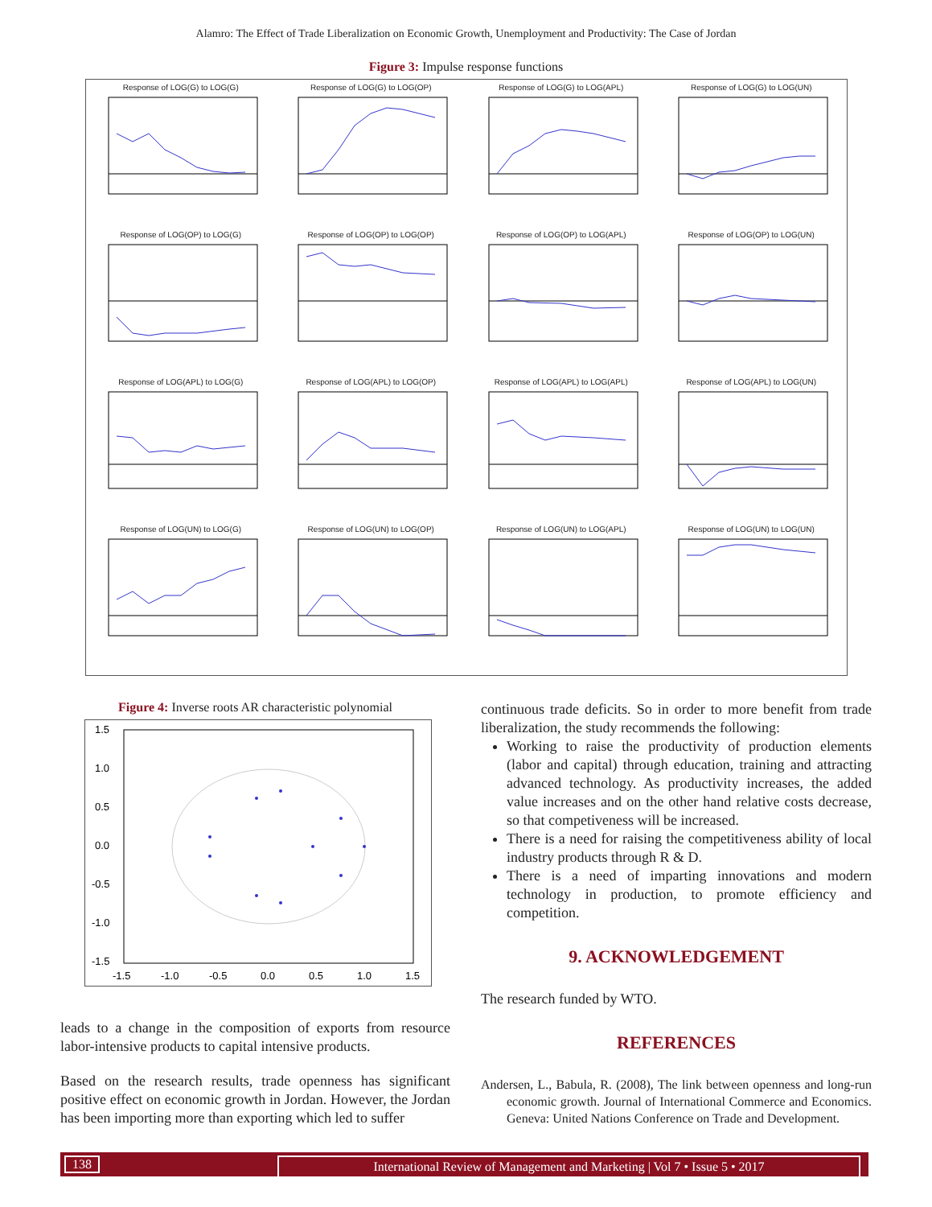Alamro: The Effect of Trade Liberalization on Economic Growth, Unemployment and Productivity: The Case of Jordan
Figure 3: Impulse response functions
Response of LOG(G) to LOG(G)
Response of LOG(G) to LOG(OP)
Response of LOG(G) to LOG(APL)
Response of LOG(G) to LOG(UN)
Response of LOG(OP) to LOG(G)
Response of LOG(OP) to LOG(OP)
Response of LOG(OP) to LOG(APL)
Response of LOG(OP) to LOG(UN)
Response of LOG(APL) to LOG(G)
Response of LOG(APL) to LOG(OP)
Response of LOG(APL) to LOG(APL)
Response of LOG(APL) to LOG(UN)
Response of LOG(UN) to LOG(G)
Response of LOG(UN) to LOG(OP)
Response of LOG(UN) to LOG(APL)
Response of LOG(UN) to LOG(UN)
Figure 4: Inverse roots AR characteristic polynomial
1.5
1.0
0.5
0.0
-0.5
-1.0
-1.5
-1.5
-1.0
-0.5
0.0
0.5
1.0
1.5
leads to a change in the composition of exports from resource labor-intensive products to capital intensive products.
Based on the research results, trade openness has significant positive effect on economic growth in Jordan. However, the Jordan has been importing more than exporting which led to suffer
continuous trade deficits. So in order to more benefit from trade liberalization, the study recommends the following:
Working to raise the productivity of production elements (labor and capital) through education, training and attracting advanced technology. As productivity increases, the added value increases and on the other hand relative costs decrease, so that competiveness will be increased.
There is a need for raising the competitiveness ability of local industry products through R & D.
There is a need of imparting innovations and modern technology in production, to promote efficiency and competition.
9. ACKNOWLEDGEMENT
The research funded by WTO.
REFERENCES
Andersen, L., Babula, R. (2008), The link between openness and long-run economic growth. Journal of International Commerce and Economics. Geneva: United Nations Conference on Trade and Development.
138 International Review of Management and Marketing | Vol 7 • Issue 5 • 2017